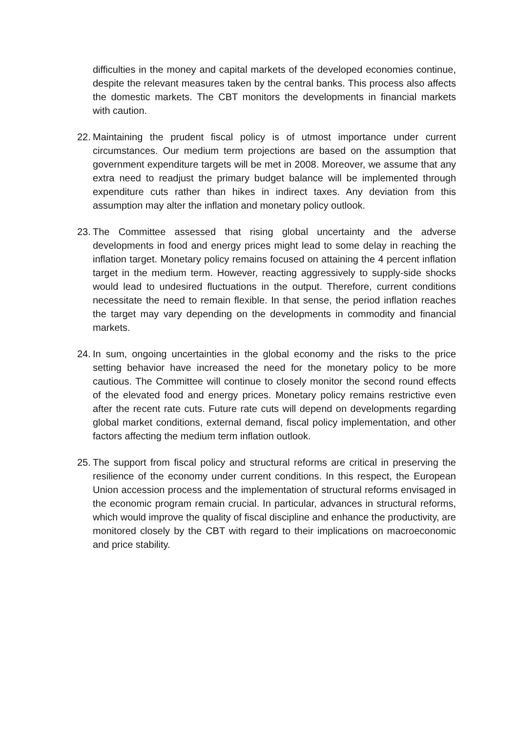difficulties in the money and capital markets of the developed economies continue, despite the relevant measures taken by the central banks. This process also affects the domestic markets. The CBT monitors the developments in financial markets with caution.
22.
Maintaining the prudent fiscal policy is of utmost importance under current circumstances. Our medium term projections are based on the assumption that government expenditure targets will be met in 2008. Moreover, we assume that any extra need to readjust the primary budget balance will be implemented through expenditure cuts rather than hikes in indirect taxes. Any deviation from this assumption may alter the inflation and monetary policy outlook.
23.
The Committee assessed that rising global uncertainty and the adverse developments in food and energy prices might lead to some delay in reaching the inflation target. Monetary policy remains focused on attaining the 4 percent inflation target in the medium term. However, reacting aggressively to supply-side shocks would lead to undesired fluctuations in the output. Therefore, current conditions necessitate the need to remain flexible. In that sense, the period inflation reaches the target may vary depending on the developments in commodity and financial markets.
24.
In sum, ongoing uncertainties in the global economy and the risks to the price setting behavior have increased the need for the monetary policy to be more cautious. The Committee will continue to closely monitor the second round effects of the elevated food and energy prices. Monetary policy remains restrictive even after the recent rate cuts. Future rate cuts will depend on developments regarding global market conditions, external demand, fiscal policy implementation, and other factors affecting the medium term inflation outlook.
25.
The support from fiscal policy and structural reforms are critical in preserving the resilience of the economy under current conditions. In this respect, the European Union accession process and the implementation of structural reforms envisaged in the economic program remain crucial. In particular, advances in structural reforms, which would improve the quality of fiscal discipline and enhance the productivity, are monitored closely by the CBT with regard to their implications on macroeconomic and price stability.